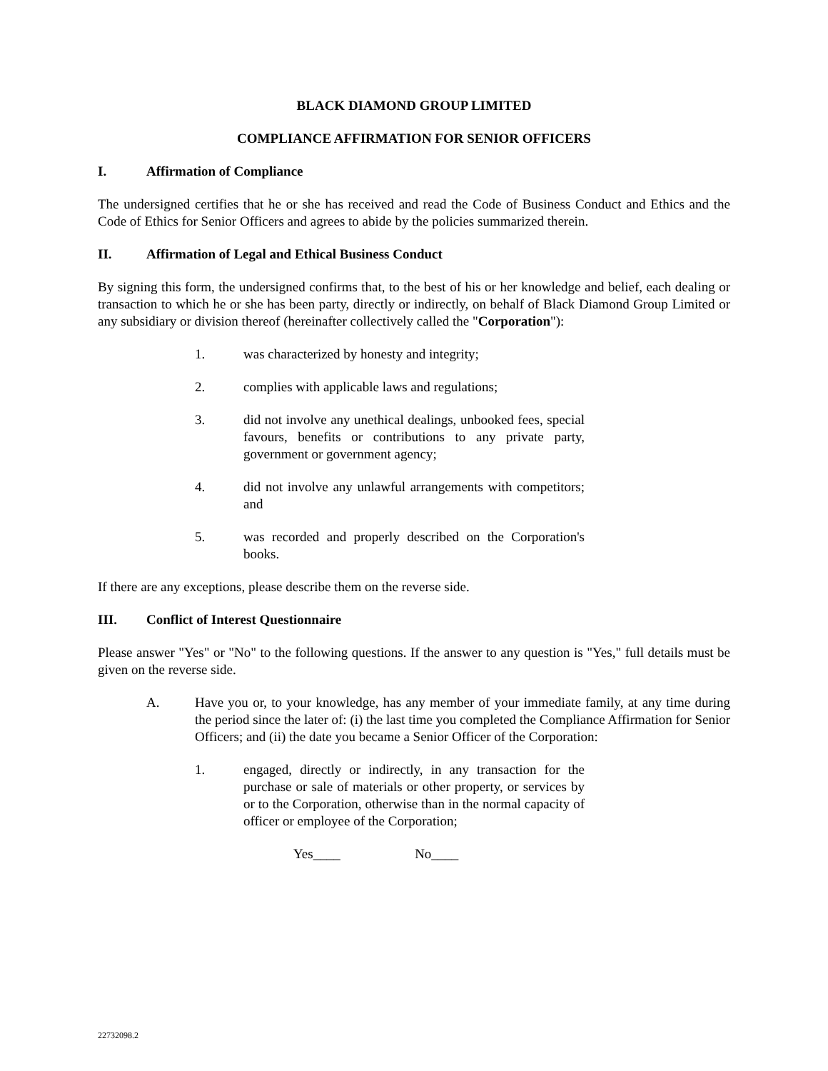BLACK DIAMOND GROUP LIMITED
COMPLIANCE AFFIRMATION FOR SENIOR OFFICERS
I. Affirmation of Compliance
The undersigned certifies that he or she has received and read the Code of Business Conduct and Ethics and the Code of Ethics for Senior Officers and agrees to abide by the policies summarized therein.
II. Affirmation of Legal and Ethical Business Conduct
By signing this form, the undersigned confirms that, to the best of his or her knowledge and belief, each dealing or transaction to which he or she has been party, directly or indirectly, on behalf of Black Diamond Group Limited or any subsidiary or division thereof (hereinafter collectively called the "Corporation"):
1. was characterized by honesty and integrity;
2. complies with applicable laws and regulations;
3. did not involve any unethical dealings, unbooked fees, special favours, benefits or contributions to any private party, government or government agency;
4. did not involve any unlawful arrangements with competitors; and
5. was recorded and properly described on the Corporation's books.
If there are any exceptions, please describe them on the reverse side.
III. Conflict of Interest Questionnaire
Please answer "Yes" or "No" to the following questions. If the answer to any question is "Yes," full details must be given on the reverse side.
A. Have you or, to your knowledge, has any member of your immediate family, at any time during the period since the later of: (i) the last time you completed the Compliance Affirmation for Senior Officers; and (ii) the date you became a Senior Officer of the Corporation:
1. engaged, directly or indirectly, in any transaction for the purchase or sale of materials or other property, or services by or to the Corporation, otherwise than in the normal capacity of officer or employee of the Corporation;
Yes____ No____
22732098.2